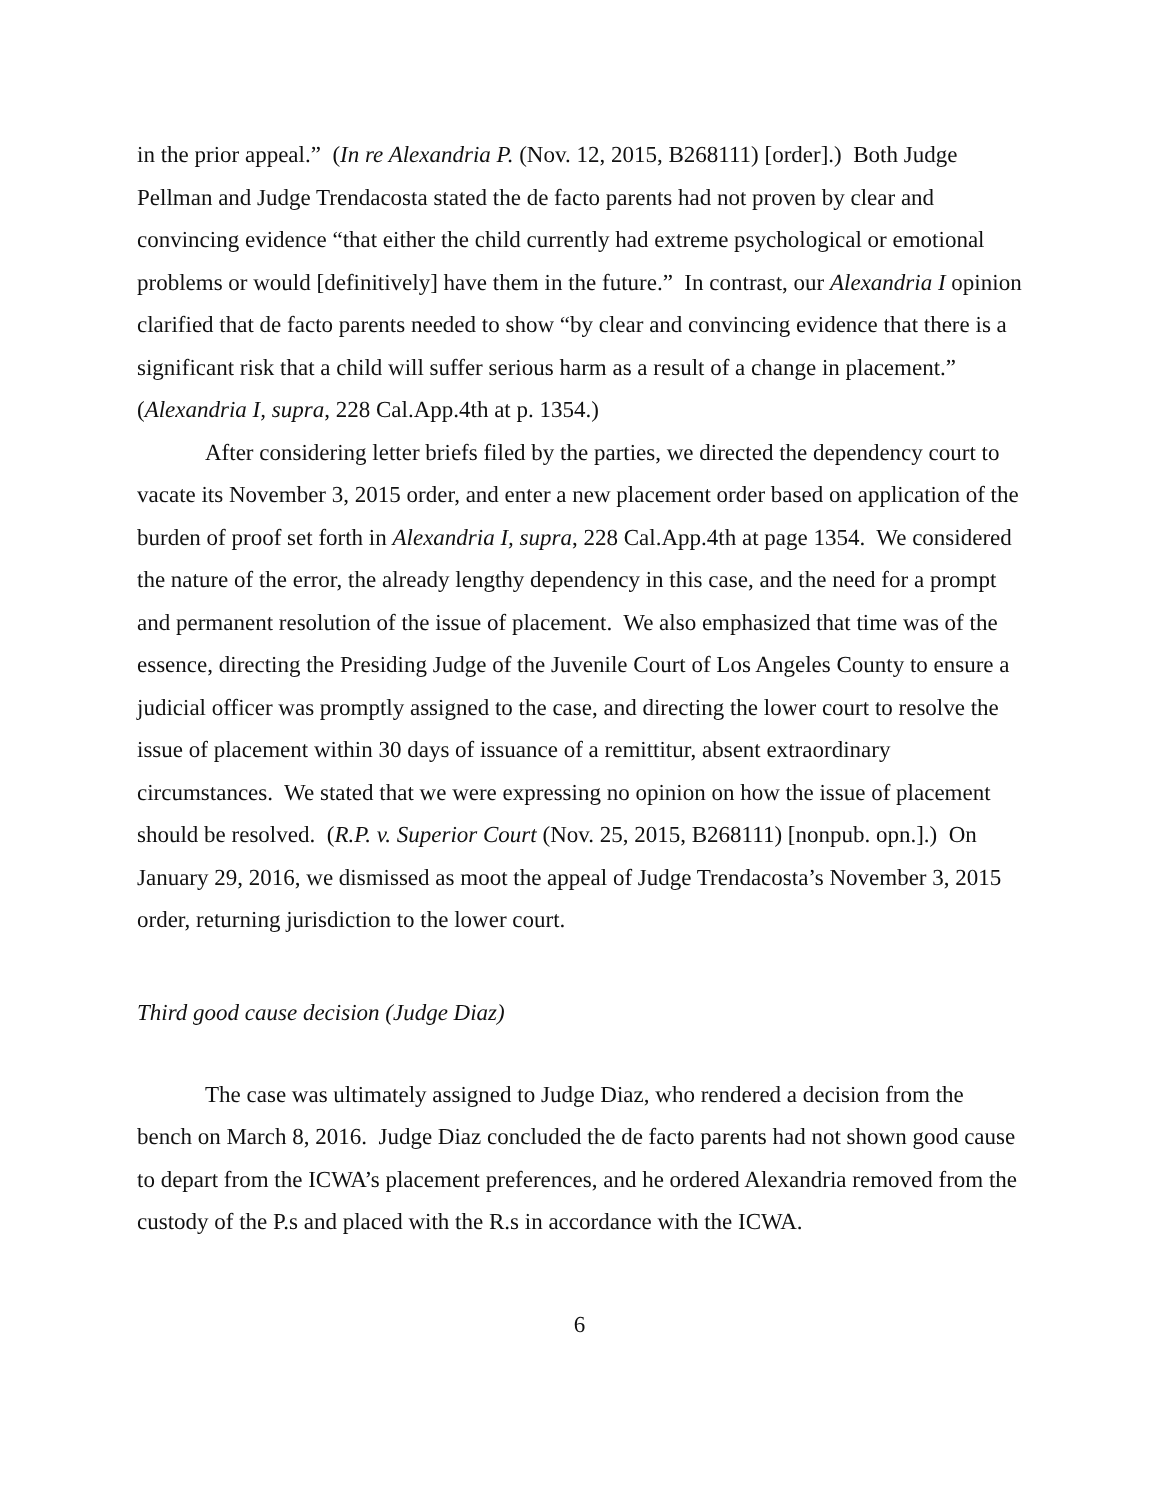in the prior appeal.” (In re Alexandria P. (Nov. 12, 2015, B268111) [order].) Both Judge Pellman and Judge Trendacosta stated the de facto parents had not proven by clear and convincing evidence “that either the child currently had extreme psychological or emotional problems or would [definitively] have them in the future.” In contrast, our Alexandria I opinion clarified that de facto parents needed to show “by clear and convincing evidence that there is a significant risk that a child will suffer serious harm as a result of a change in placement.” (Alexandria I, supra, 228 Cal.App.4th at p. 1354.)
After considering letter briefs filed by the parties, we directed the dependency court to vacate its November 3, 2015 order, and enter a new placement order based on application of the burden of proof set forth in Alexandria I, supra, 228 Cal.App.4th at page 1354. We considered the nature of the error, the already lengthy dependency in this case, and the need for a prompt and permanent resolution of the issue of placement. We also emphasized that time was of the essence, directing the Presiding Judge of the Juvenile Court of Los Angeles County to ensure a judicial officer was promptly assigned to the case, and directing the lower court to resolve the issue of placement within 30 days of issuance of a remittitur, absent extraordinary circumstances. We stated that we were expressing no opinion on how the issue of placement should be resolved. (R.P. v. Superior Court (Nov. 25, 2015, B268111) [nonpub. opn.].) On January 29, 2016, we dismissed as moot the appeal of Judge Trendacosta’s November 3, 2015 order, returning jurisdiction to the lower court.
Third good cause decision (Judge Diaz)
The case was ultimately assigned to Judge Diaz, who rendered a decision from the bench on March 8, 2016. Judge Diaz concluded the de facto parents had not shown good cause to depart from the ICWA’s placement preferences, and he ordered Alexandria removed from the custody of the P.s and placed with the R.s in accordance with the ICWA.
6